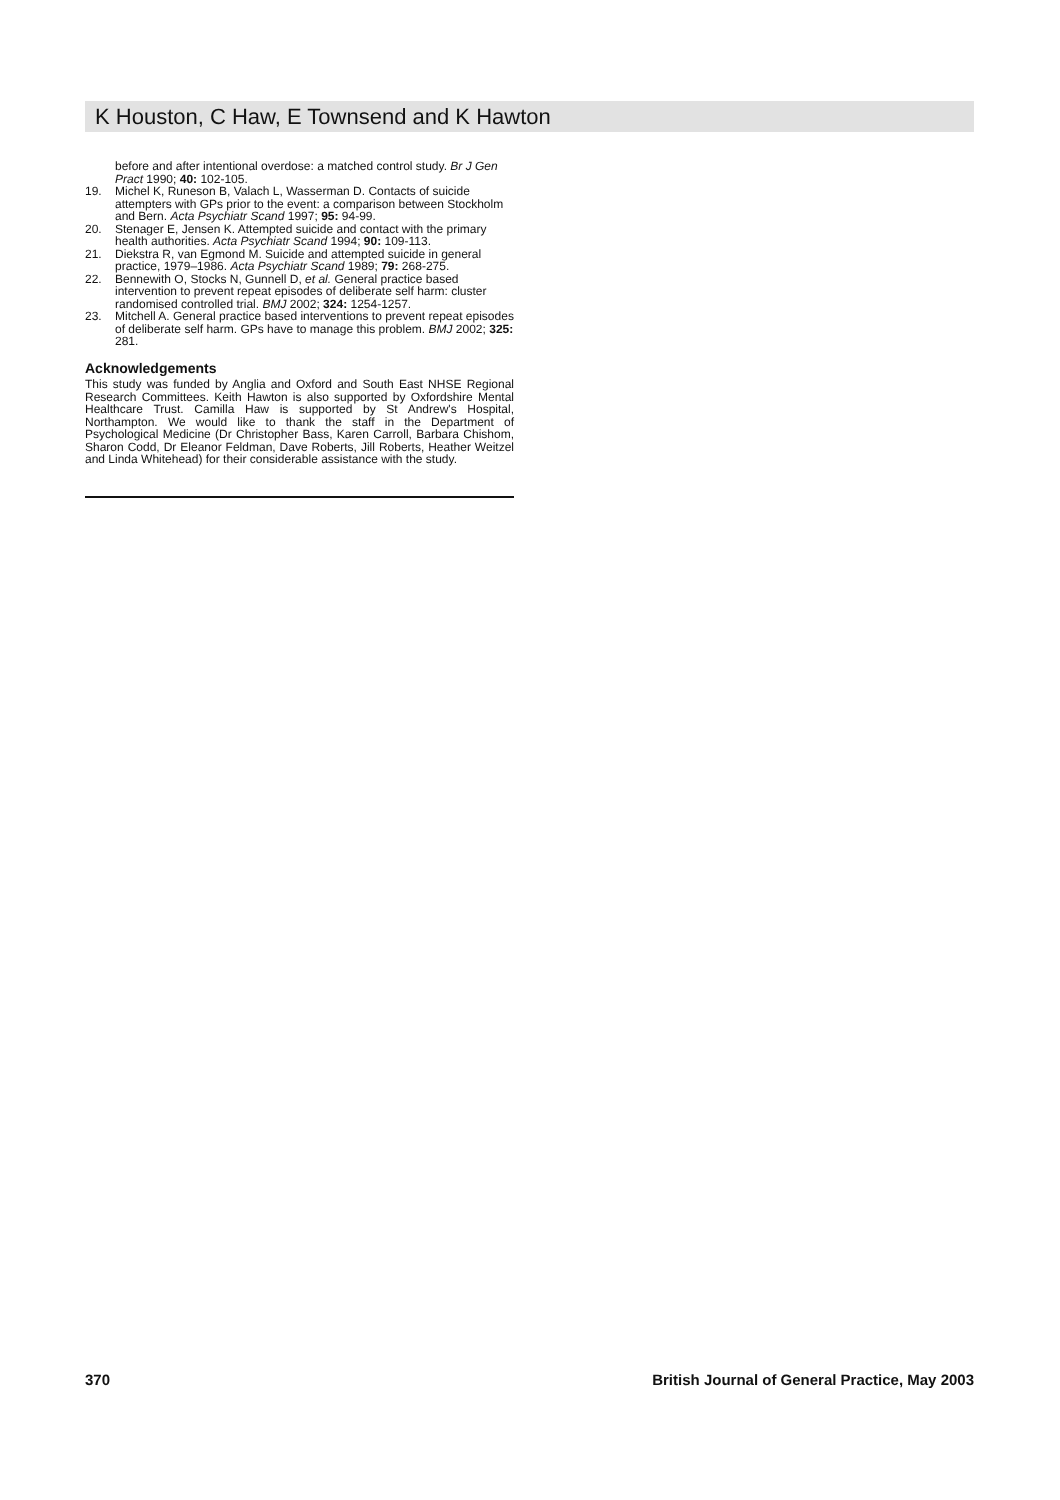K Houston, C Haw, E Townsend and K Hawton
before and after intentional overdose: a matched control study. Br J Gen Pract 1990; 40: 102-105.
19. Michel K, Runeson B, Valach L, Wasserman D. Contacts of suicide attempters with GPs prior to the event: a comparison between Stockholm and Bern. Acta Psychiatr Scand 1997; 95: 94-99.
20. Stenager E, Jensen K. Attempted suicide and contact with the primary health authorities. Acta Psychiatr Scand 1994; 90: 109-113.
21. Diekstra R, van Egmond M. Suicide and attempted suicide in general practice, 1979–1986. Acta Psychiatr Scand 1989; 79: 268-275.
22. Bennewith O, Stocks N, Gunnell D, et al. General practice based intervention to prevent repeat episodes of deliberate self harm: cluster randomised controlled trial. BMJ 2002; 324: 1254-1257.
23. Mitchell A. General practice based interventions to prevent repeat episodes of deliberate self harm. GPs have to manage this problem. BMJ 2002; 325: 281.
Acknowledgements
This study was funded by Anglia and Oxford and South East NHSE Regional Research Committees. Keith Hawton is also supported by Oxfordshire Mental Healthcare Trust. Camilla Haw is supported by St Andrew's Hospital, Northampton. We would like to thank the staff in the Department of Psychological Medicine (Dr Christopher Bass, Karen Carroll, Barbara Chishom, Sharon Codd, Dr Eleanor Feldman, Dave Roberts, Jill Roberts, Heather Weitzel and Linda Whitehead) for their considerable assistance with the study.
370 British Journal of General Practice, May 2003